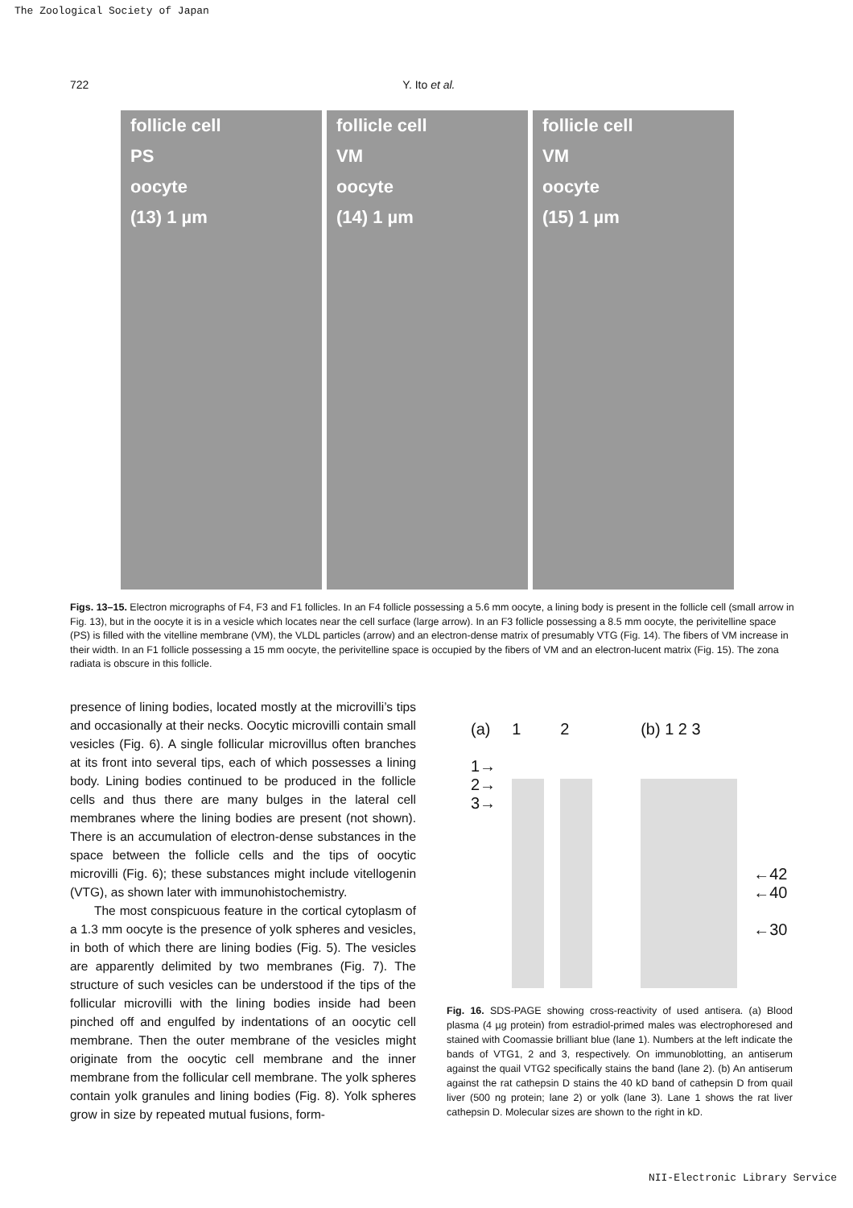The Zoological Society of Japan
722 Y. Ito et al.
follicle cell
PS
oocyte
(13) 1 µm
follicle cell
VM
oocyte
(14) 1 µm
follicle cell
VM
oocyte
(15) 1 µm
Figs. 13–15. Electron micrographs of F4, F3 and F1 follicles. In an F4 follicle possessing a 5.6 mm oocyte, a lining body is present in the follicle cell (small arrow in Fig. 13), but in the oocyte it is in a vesicle which locates near the cell surface (large arrow). In an F3 follicle possessing a 8.5 mm oocyte, the perivitelline space (PS) is filled with the vitelline membrane (VM), the VLDL particles (arrow) and an electron-dense matrix of presumably VTG (Fig. 14). The fibers of VM increase in their width. In an F1 follicle possessing a 15 mm oocyte, the perivitelline space is occupied by the fibers of VM and an electron-lucent matrix (Fig. 15). The zona radiata is obscure in this follicle.
presence of lining bodies, located mostly at the microvilli’s tips and occasionally at their necks. Oocytic microvilli contain small vesicles (Fig. 6). A single follicular microvillus often branches at its front into several tips, each of which possesses a lining body. Lining bodies continued to be produced in the follicle cells and thus there are many bulges in the lateral cell membranes where the lining bodies are present (not shown). There is an accumulation of electron-dense substances in the space between the follicle cells and the tips of oocytic microvilli (Fig. 6); these substances might include vitellogenin (VTG), as shown later with immunohistochemistry.
The most conspicuous feature in the cortical cytoplasm of a 1.3 mm oocyte is the presence of yolk spheres and vesicles, in both of which there are lining bodies (Fig. 5). The vesicles are apparently delimited by two membranes (Fig. 7). The structure of such vesicles can be understood if the tips of the follicular microvilli with the lining bodies inside had been pinched off and engulfed by indentations of an oocytic cell membrane. Then the outer membrane of the vesicles might originate from the oocytic cell membrane and the inner membrane from the follicular cell membrane. The yolk spheres contain yolk granules and lining bodies (Fig. 8). Yolk spheres grow in size by repeated mutual fusions, form-
(a)
1→
2→
3→
1 2 (b) 1 2 3
←42
←40
←30
Fig. 16. SDS-PAGE showing cross-reactivity of used antisera. (a) Blood plasma (4 µg protein) from estradiol-primed males was electrophoresed and stained with Coomassie brilliant blue (lane 1). Numbers at the left indicate the bands of VTG1, 2 and 3, respectively. On immunoblotting, an antiserum against the quail VTG2 specifically stains the band (lane 2). (b) An antiserum against the rat cathepsin D stains the 40 kD band of cathepsin D from quail liver (500 ng protein; lane 2) or yolk (lane 3). Lane 1 shows the rat liver cathepsin D. Molecular sizes are shown to the right in kD.
NII-Electronic Library Service